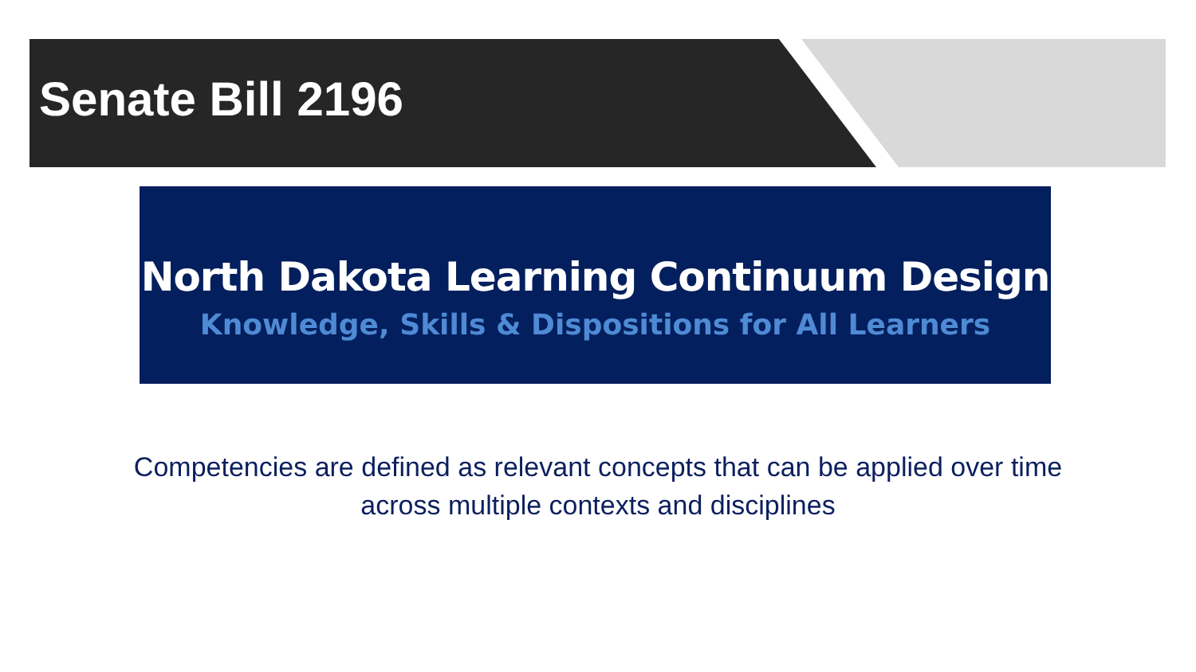Senate Bill 2196
North Dakota Learning Continuum Design
Knowledge, Skills & Dispositions for All Learners
Competencies are defined as relevant concepts that can be applied over time
across multiple contexts and disciplines